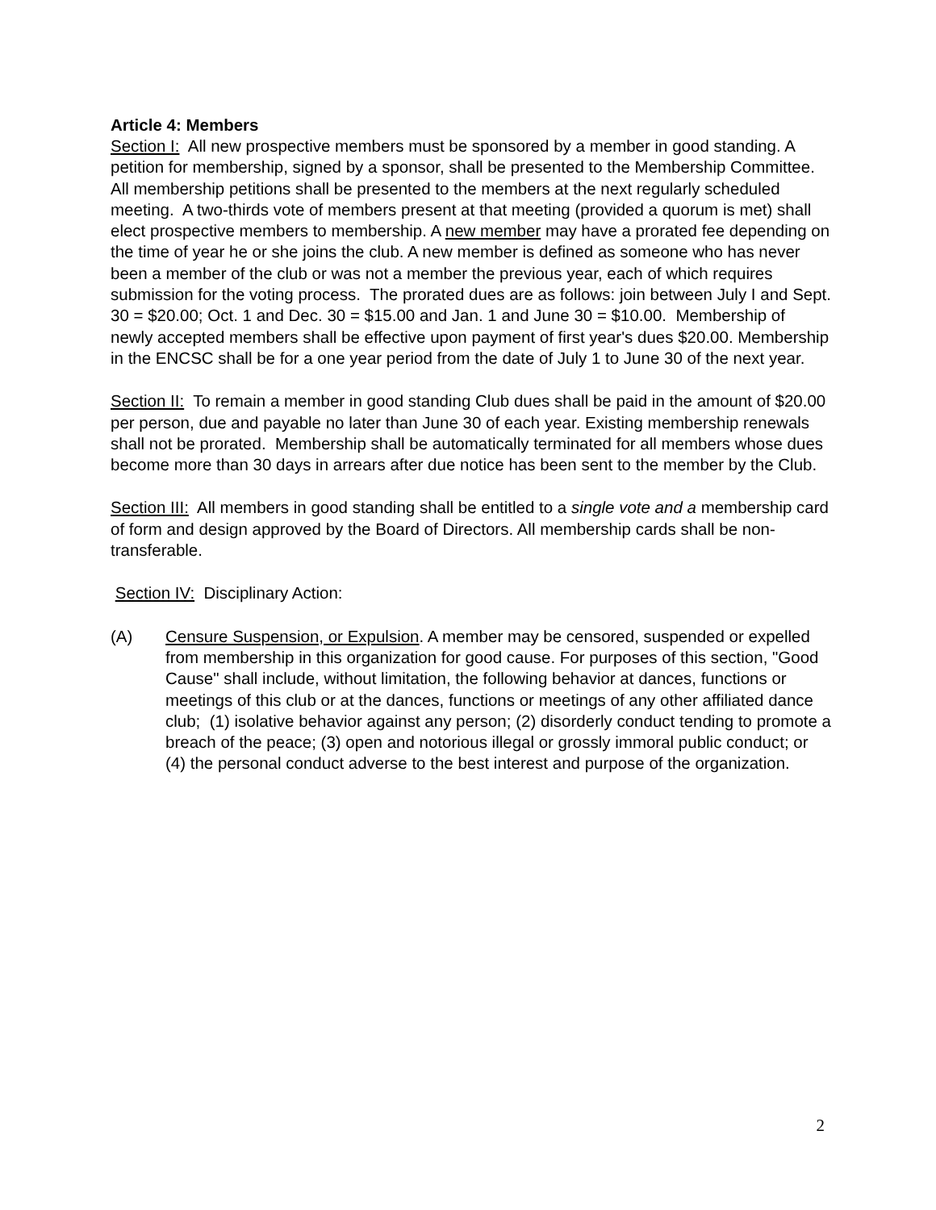Article 4: Members
Section I: All new prospective members must be sponsored by a member in good standing. A petition for membership, signed by a sponsor, shall be presented to the Membership Committee. All membership petitions shall be presented to the members at the next regularly scheduled meeting. A two-thirds vote of members present at that meeting (provided a quorum is met) shall elect prospective members to membership. A new member may have a prorated fee depending on the time of year he or she joins the club. A new member is defined as someone who has never been a member of the club or was not a member the previous year, each of which requires submission for the voting process. The prorated dues are as follows: join between July I and Sept. 30 = $20.00; Oct. 1 and Dec. 30 = $15.00 and Jan. 1 and June 30 = $10.00. Membership of newly accepted members shall be effective upon payment of first year's dues $20.00. Membership in the ENCSC shall be for a one year period from the date of July 1 to June 30 of the next year.
Section II: To remain a member in good standing Club dues shall be paid in the amount of $20.00 per person, due and payable no later than June 30 of each year. Existing membership renewals shall not be prorated. Membership shall be automatically terminated for all members whose dues become more than 30 days in arrears after due notice has been sent to the member by the Club.
Section III: All members in good standing shall be entitled to a single vote and a membership card of form and design approved by the Board of Directors. All membership cards shall be non-transferable.
Section IV: Disciplinary Action:
(A) Censure Suspension, or Expulsion. A member may be censored, suspended or expelled from membership in this organization for good cause. For purposes of this section, "Good Cause" shall include, without limitation, the following behavior at dances, functions or meetings of this club or at the dances, functions or meetings of any other affiliated dance club; (1) isolative behavior against any person; (2) disorderly conduct tending to promote a breach of the peace; (3) open and notorious illegal or grossly immoral public conduct; or (4) the personal conduct adverse to the best interest and purpose of the organization.
2